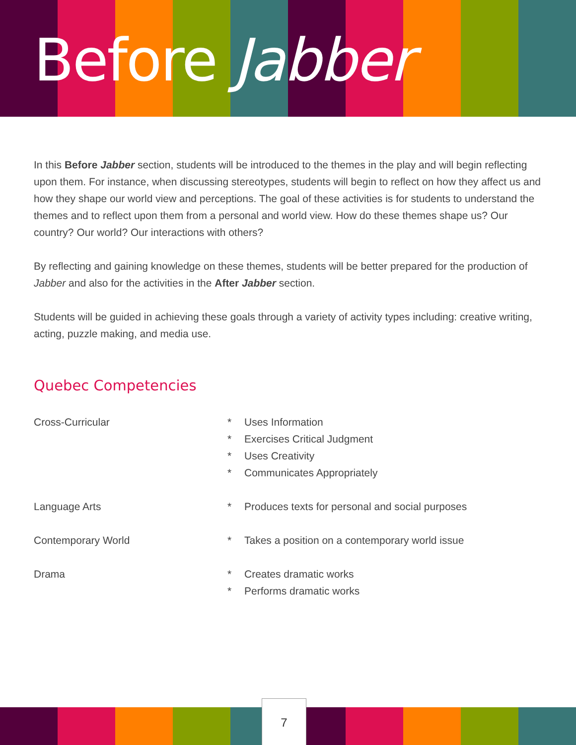Before Jabber
In this Before Jabber section, students will be introduced to the themes in the play and will begin reflecting upon them. For instance, when discussing stereotypes, students will begin to reflect on how they affect us and how they shape our world view and perceptions. The goal of these activities is for students to understand the themes and to reflect upon them from a personal and world view. How do these themes shape us? Our country? Our world? Our interactions with others?
By reflecting and gaining knowledge on these themes, students will be better prepared for the production of Jabber and also for the activities in the After Jabber section.
Students will be guided in achieving these goals through a variety of activity types including: creative writing, acting, puzzle making, and media use.
Quebec Competencies
Cross-Curricular * Uses Information
* Exercises Critical Judgment
* Uses Creativity
* Communicates Appropriately
Language Arts * Produces texts for personal and social purposes
Contemporary World * Takes a position on a contemporary world issue
Drama * Creates dramatic works
* Performs dramatic works
7